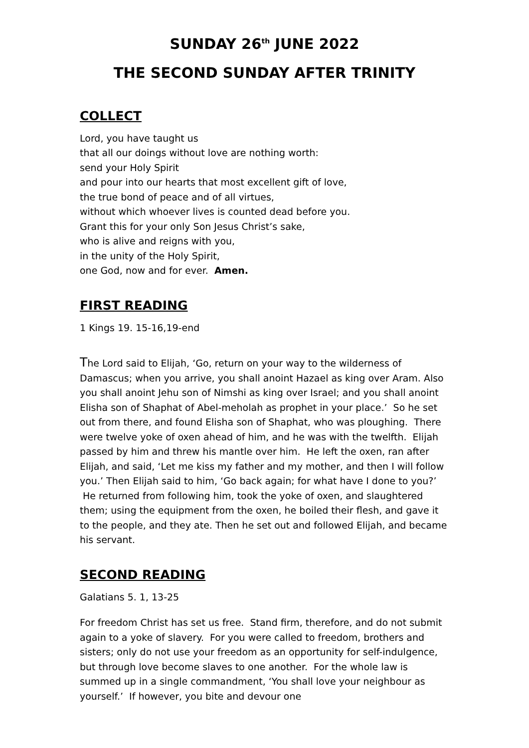SUNDAY 26<sup>th</sup> JUNE 2022
THE SECOND SUNDAY AFTER TRINITY
COLLECT
Lord, you have taught us
that all our doings without love are nothing worth:
send your Holy Spirit
and pour into our hearts that most excellent gift of love,
the true bond of peace and of all virtues,
without which whoever lives is counted dead before you.
Grant this for your only Son Jesus Christ’s sake,
who is alive and reigns with you,
in the unity of the Holy Spirit,
one God, now and for ever. Amen.
FIRST READING
1 Kings 19. 15-16,19-end
The Lord said to Elijah, ‘Go, return on your way to the wilderness of Damascus; when you arrive, you shall anoint Hazael as king over Aram. Also you shall anoint Jehu son of Nimshi as king over Israel; and you shall anoint Elisha son of Shaphat of Abel-meholah as prophet in your place.’ So he set out from there, and found Elisha son of Shaphat, who was ploughing. There were twelve yoke of oxen ahead of him, and he was with the twelfth. Elijah passed by him and threw his mantle over him. He left the oxen, ran after Elijah, and said, ‘Let me kiss my father and my mother, and then I will follow you.’ Then Elijah said to him, ‘Go back again; for what have I done to you?’ He returned from following him, took the yoke of oxen, and slaughtered them; using the equipment from the oxen, he boiled their flesh, and gave it to the people, and they ate. Then he set out and followed Elijah, and became his servant.
SECOND READING
Galatians 5. 1, 13-25
For freedom Christ has set us free. Stand firm, therefore, and do not submit again to a yoke of slavery. For you were called to freedom, brothers and sisters; only do not use your freedom as an opportunity for self-indulgence, but through love become slaves to one another. For the whole law is summed up in a single commandment, ‘You shall love your neighbour as yourself.’ If however, you bite and devour one